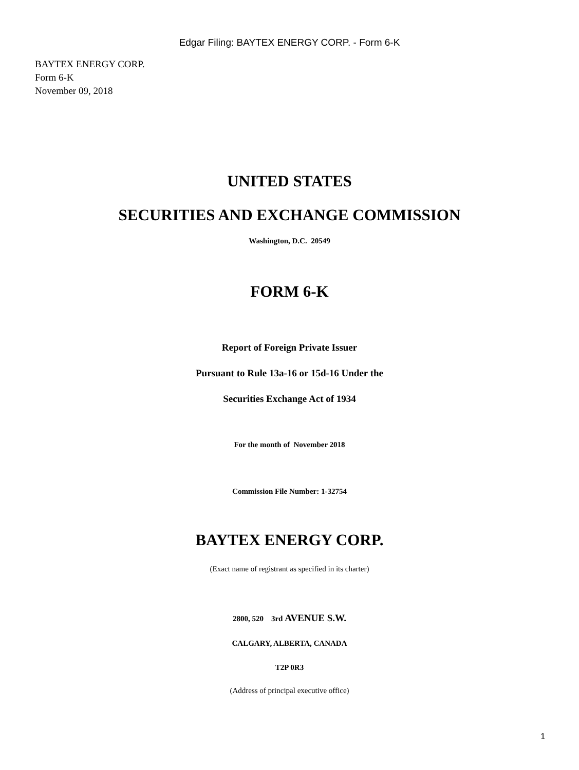Edgar Filing: BAYTEX ENERGY CORP. - Form 6-K
BAYTEX ENERGY CORP.
Form 6-K
November 09, 2018
UNITED STATES
SECURITIES AND EXCHANGE COMMISSION
Washington, D.C. 20549
FORM 6-K
Report of Foreign Private Issuer
Pursuant to Rule 13a-16 or 15d-16 Under the
Securities Exchange Act of 1934
For the month of November 2018
Commission File Number: 1-32754
BAYTEX ENERGY CORP.
(Exact name of registrant as specified in its charter)
2800, 520 3rd AVENUE S.W.
CALGARY, ALBERTA, CANADA
T2P 0R3
(Address of principal executive office)
1